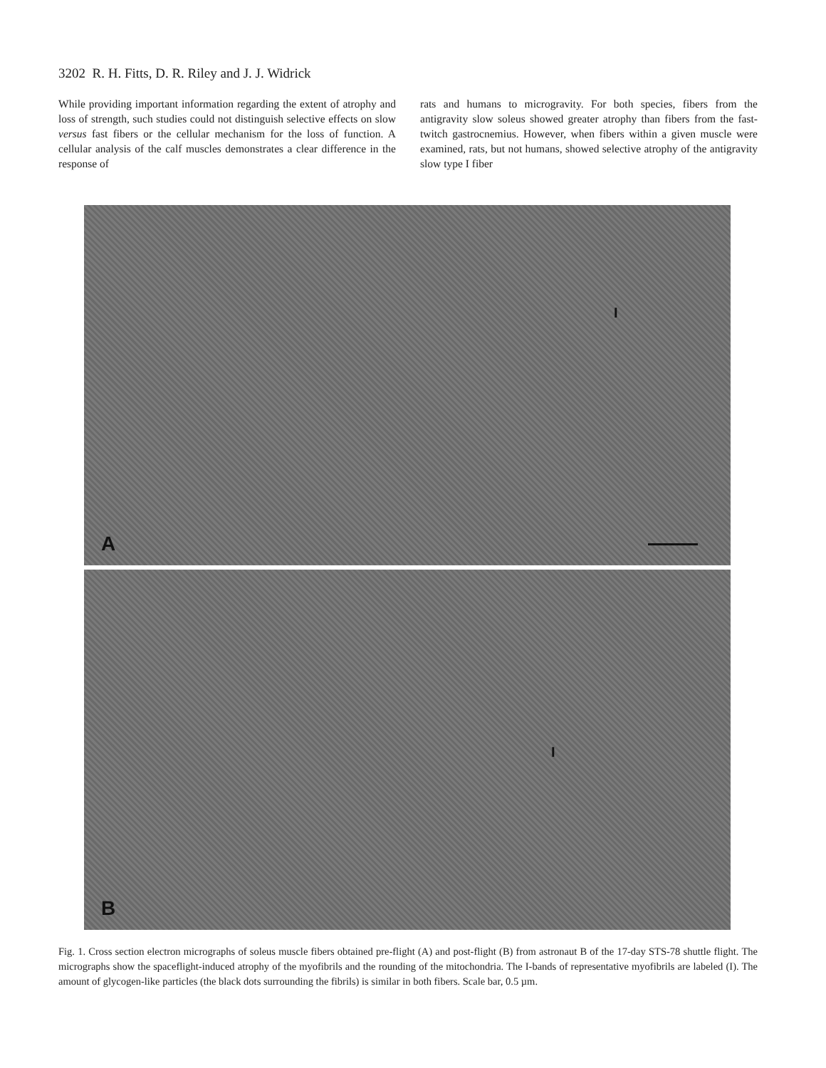3202 R. H. Fitts, D. R. Riley and J. J. Widrick
While providing important information regarding the extent of atrophy and loss of strength, such studies could not distinguish selective effects on slow versus fast fibers or the cellular mechanism for the loss of function. A cellular analysis of the calf muscles demonstrates a clear difference in the response of
rats and humans to microgravity. For both species, fibers from the antigravity slow soleus showed greater atrophy than fibers from the fast-twitch gastrocnemius. However, when fibers within a given muscle were examined, rats, but not humans, showed selective atrophy of the antigravity slow type I fiber
I
A
I
B
Fig. 1. Cross section electron micrographs of soleus muscle fibers obtained pre-flight (A) and post-flight (B) from astronaut B of the 17-day STS-78 shuttle flight. The micrographs show the spaceflight-induced atrophy of the myofibrils and the rounding of the mitochondria. The I-bands of representative myofibrils are labeled (I). The amount of glycogen-like particles (the black dots surrounding the fibrils) is similar in both fibers. Scale bar, 0.5 µm.